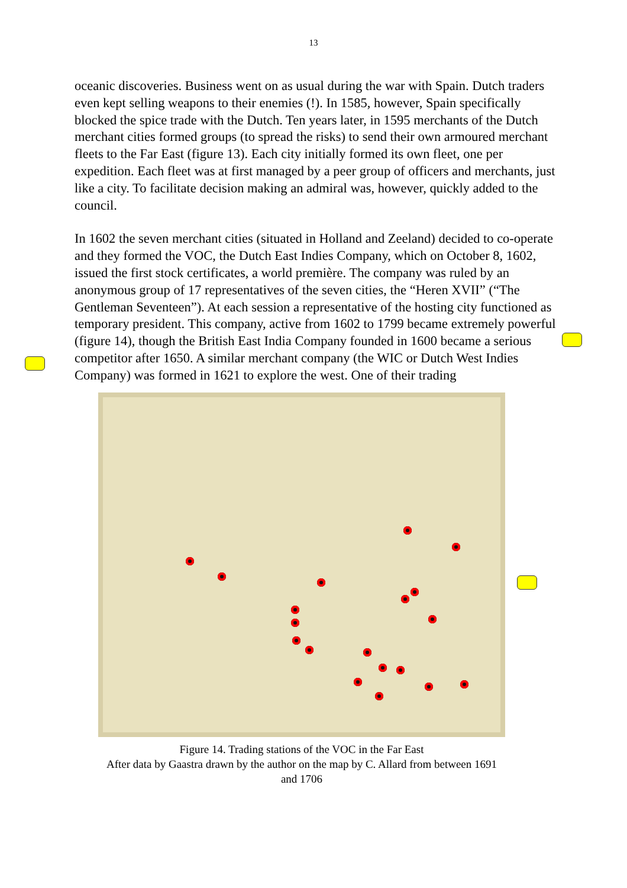13
oceanic discoveries. Business went on as usual during the war with Spain. Dutch traders even kept selling weapons to their enemies (!). In 1585, however, Spain specifically blocked the spice trade with the Dutch. Ten years later, in 1595 merchants of the Dutch merchant cities formed groups (to spread the risks) to send their own armoured merchant fleets to the Far East (figure 13). Each city initially formed its own fleet, one per expedition. Each fleet was at first managed by a peer group of officers and merchants, just like a city. To facilitate decision making an admiral was, however, quickly added to the council.
In 1602 the seven merchant cities (situated in Holland and Zeeland) decided to co-operate and they formed the VOC, the Dutch East Indies Company, which on October 8, 1602, issued the first stock certificates, a world première. The company was ruled by an anonymous group of 17 representatives of the seven cities, the “Heren XVII” (“The Gentleman Seventeen”). At each session a representative of the hosting city functioned as temporary president. This company, active from 1602 to 1799 became extremely powerful (figure 14), though the British East India Company founded in 1600 became a serious competitor after 1650. A similar merchant company (the WIC or Dutch West Indies Company) was formed in 1621 to explore the west. One of their trading
Figure 14. Trading stations of the VOC in the Far East
After data by Gaastra drawn by the author on the map by C. Allard from between 1691 and 1706